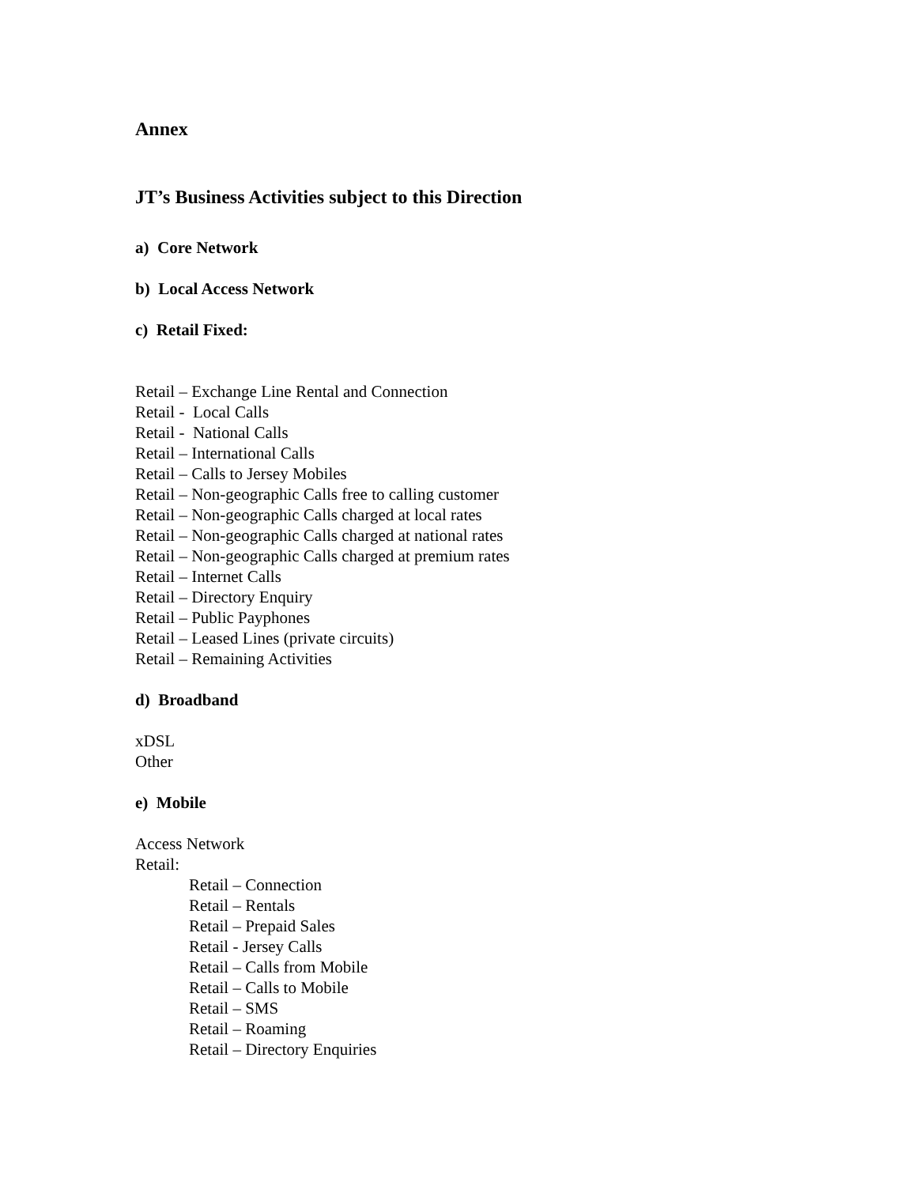Annex
JT’s Business Activities subject to this Direction
a) Core Network
b) Local Access Network
c) Retail Fixed:
Retail – Exchange Line Rental and Connection
Retail - Local Calls
Retail - National Calls
Retail – International Calls
Retail – Calls to Jersey Mobiles
Retail – Non-geographic Calls free to calling customer
Retail – Non-geographic Calls charged at local rates
Retail – Non-geographic Calls charged at national rates
Retail – Non-geographic Calls charged at premium rates
Retail – Internet Calls
Retail – Directory Enquiry
Retail – Public Payphones
Retail – Leased Lines (private circuits)
Retail – Remaining Activities
d) Broadband
xDSL
Other
e) Mobile
Access Network
Retail:
Retail – Connection
Retail – Rentals
Retail – Prepaid Sales
Retail - Jersey Calls
Retail – Calls from Mobile
Retail – Calls to Mobile
Retail – SMS
Retail – Roaming
Retail – Directory Enquiries